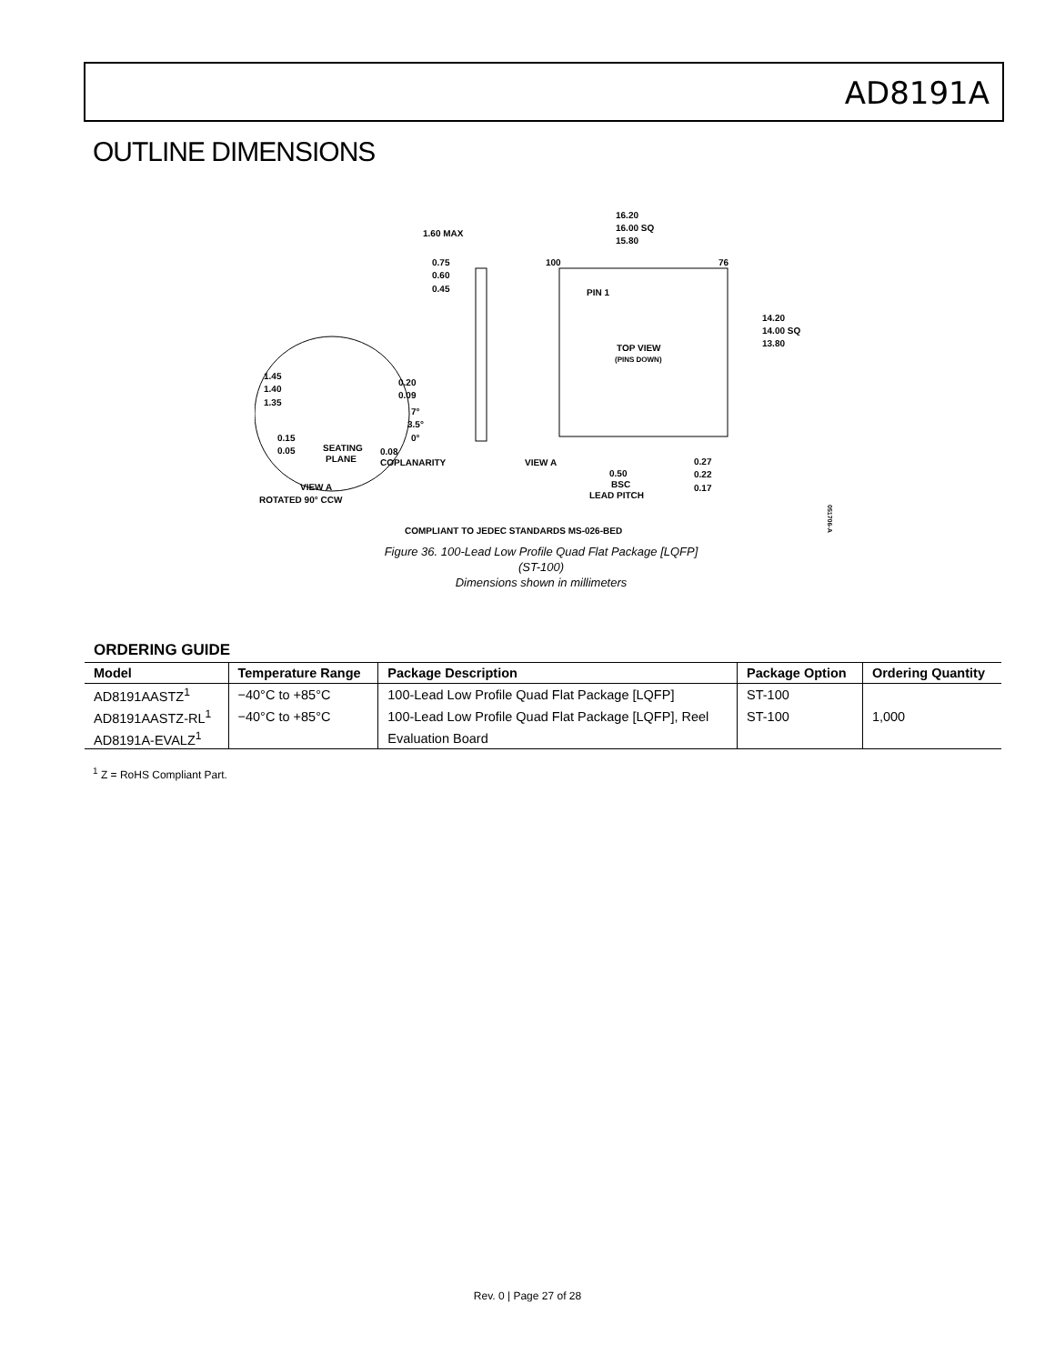AD8191A
OUTLINE DIMENSIONS
16.20
16.00 SQ
15.80
1.60 MAX
0.75
0.60
0.45
100
76
PIN 1
14.20
14.00 SQ
13.80
TOP VIEW
(PINS DOWN)
1.45
1.40
1.35
0.20
0.09
7°
3.5°
0°
0.15
0.05
SEATING
PLANE
0.08
COPLANARITY
VIEW A
0.50
BSC
LEAD PITCH
0.27
0.22
0.17
VIEW A
ROTATED 90° CCW
COMPLIANT TO JEDEC STANDARDS MS-026-BED
051706-A
Figure 36. 100-Lead Low Profile Quad Flat Package [LQFP]
(ST-100)
Dimensions shown in millimeters
ORDERING GUIDE
| Model | Temperature Range | Package Description | Package Option | Ordering Quantity |
| --- | --- | --- | --- | --- |
| AD8191AASTZ<sup>1</sup> | −40°C to +85°C | 100-Lead Low Profile Quad Flat Package [LQFP] | ST-100 | |
| AD8191AASTZ-RL<sup>1</sup> | −40°C to +85°C | 100-Lead Low Profile Quad Flat Package [LQFP], Reel | ST-100 | 1,000 |
| AD8191A-EVALZ<sup>1</sup> | | Evaluation Board | | |
<sup>1</sup> Z = RoHS Compliant Part.
Rev. 0 | Page 27 of 28